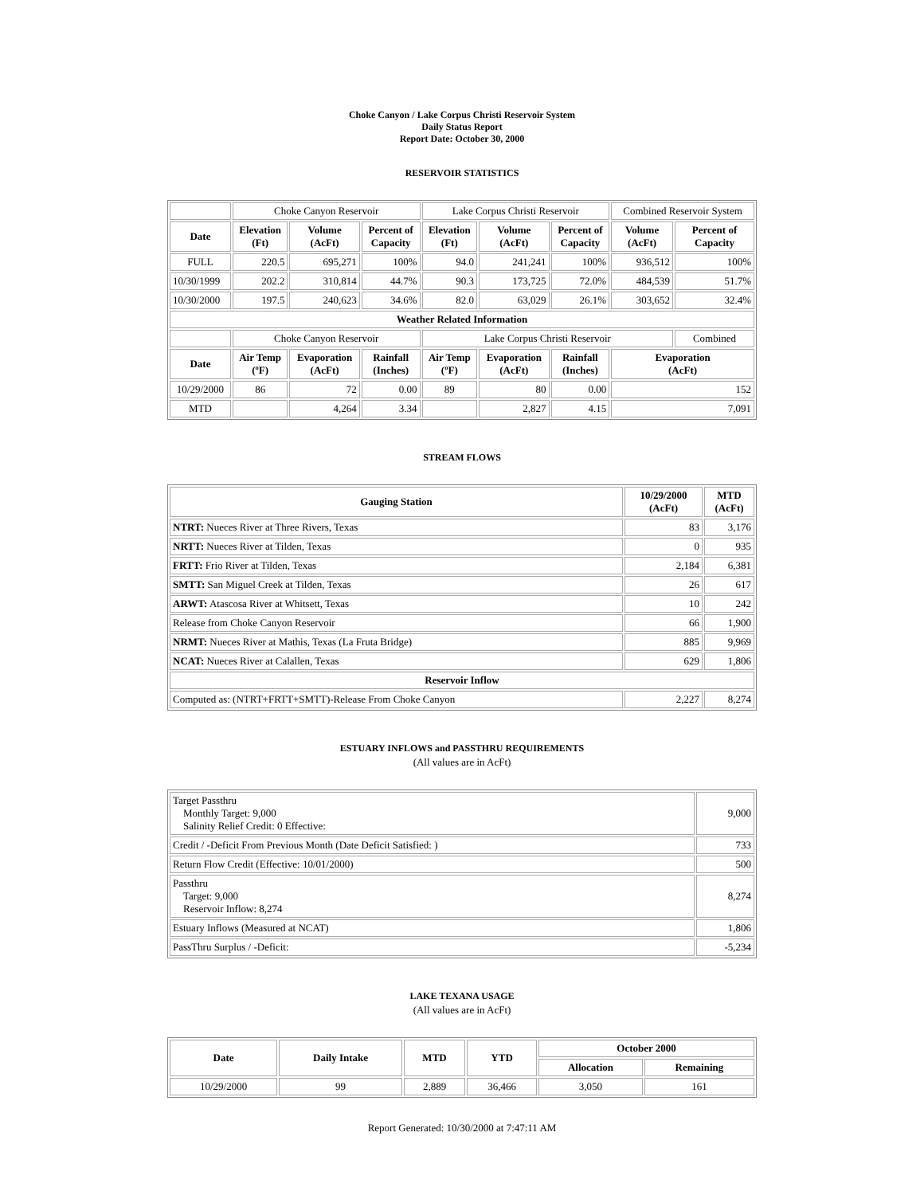Choke Canyon / Lake Corpus Christi Reservoir System
Daily Status Report
Report Date: October 30, 2000
RESERVOIR STATISTICS
| | Choke Canyon Reservoir | | | Lake Corpus Christi Reservoir | | | Combined Reservoir System | |
| Date | Elevation (Ft) | Volume (AcFt) | Percent of Capacity | Elevation (Ft) | Volume (AcFt) | Percent of Capacity | Volume (AcFt) | Percent of Capacity |
| FULL | 220.5 | 695,271 | 100% | 94.0 | 241,241 | 100% | 936,512 | 100% |
| 10/30/1999 | 202.2 | 310,814 | 44.7% | 90.3 | 173,725 | 72.0% | 484,539 | 51.7% |
| 10/30/2000 | 197.5 | 240,623 | 34.6% | 82.0 | 63,029 | 26.1% | 303,652 | 32.4% |
| Weather Related Information | | | | | | | | |
| | Choke Canyon Reservoir | | | Lake Corpus Christi Reservoir | | | | Combined |
| Date | Air Temp (ºF) | Evaporation (AcFt) | Rainfall (Inches) | Air Temp (ºF) | Evaporation (AcFt) | Rainfall (Inches) | Evaporation (AcFt) | |
| 10/29/2000 | 86 | 72 | 0.00 | 89 | 80 | 0.00 | 152 | |
| MTD | | 4,264 | 3.34 | | 2,827 | 4.15 | 7,091 | |
STREAM FLOWS
| Gauging Station | 10/29/2000 (AcFt) | MTD (AcFt) |
| --- | --- | --- |
| NTRT: Nueces River at Three Rivers, Texas | 83 | 3,176 |
| NRTT: Nueces River at Tilden, Texas | 0 | 935 |
| FRTT: Frio River at Tilden, Texas | 2,184 | 6,381 |
| SMTT: San Miguel Creek at Tilden, Texas | 26 | 617 |
| ARWT: Atascosa River at Whitsett, Texas | 10 | 242 |
| Release from Choke Canyon Reservoir | 66 | 1,900 |
| NRMT: Nueces River at Mathis, Texas (La Fruta Bridge) | 885 | 9,969 |
| NCAT: Nueces River at Calallen, Texas | 629 | 1,806 |
| Reservoir Inflow | | |
| Computed as: (NTRT+FRTT+SMTT)-Release From Choke Canyon | 2,227 | 8,274 |
ESTUARY INFLOWS and PASSTHRU REQUIREMENTS
(All values are in AcFt)
| Target Passthru Monthly Target: 9,000 Salinity Relief Credit: 0 Effective: | 9,000 |
| Credit / -Deficit From Previous Month (Date Deficit Satisfied: ) | 733 |
| Return Flow Credit (Effective: 10/01/2000) | 500 |
| Passthru Target: 9,000 Reservoir Inflow: 8,274 | 8,274 |
| Estuary Inflows (Measured at NCAT) | 1,806 |
| PassThru Surplus / -Deficit: | -5,234 |
LAKE TEXANA USAGE
(All values are in AcFt)
| Date | Daily Intake | MTD | YTD | October 2000 | |
| --- | --- | --- | --- | --- | --- |
| | | | | Allocation | Remaining |
| 10/29/2000 | 99 | 2,889 | 36,466 | 3,050 | 161 |
Report Generated: 10/30/2000 at 7:47:11 AM